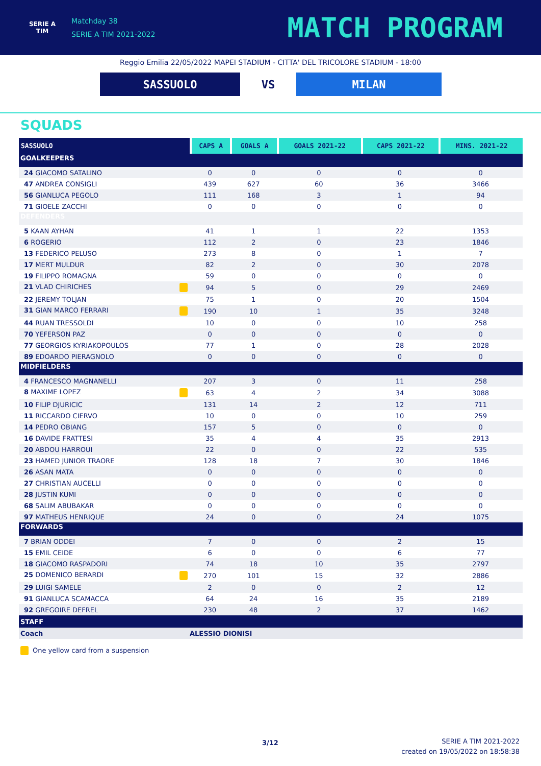SERIE A
TIM
Matchday 38
SERIE A TIM 2021-2022
MATCH PROGRAM
Reggio Emilia 22/05/2022 MAPEI STADIUM - CITTA' DEL TRICOLORE STADIUM - 18:00
SASSUOLO VS MILAN
SQUADS
| SASSUOLO | CAPS A | GOALS A | GOALS 2021-22 | CAPS 2021-22 | MINS. 2021-22 |
| --- | --- | --- | --- | --- | --- |
| GOALKEEPERS | | | | | |
| 24 GIACOMO SATALINO | 0 | 0 | 0 | 0 | 0 |
| 47 ANDREA CONSIGLI | 439 | 627 | 60 | 36 | 3466 |
| 56 GIANLUCA PEGOLO | 111 | 168 | 3 | 1 | 94 |
| 71 GIOELE ZACCHI | 0 | 0 | 0 | 0 | 0 |
| DEFENDERS | | | | | |
| 5 KAAN AYHAN | 41 | 1 | 1 | 22 | 1353 |
| 6 ROGERIO | 112 | 2 | 0 | 23 | 1846 |
| 13 FEDERICO PELUSO | 273 | 8 | 0 | 1 | 7 |
| 17 MERT MULDUR | 82 | 2 | 0 | 30 | 2078 |
| 19 FILIPPO ROMAGNA | 59 | 0 | 0 | 0 | 0 |
| 21 VLAD CHIRICHES | 94 | 5 | 0 | 29 | 2469 |
| 22 JEREMY TOLJAN | 75 | 1 | 0 | 20 | 1504 |
| 31 GIAN MARCO FERRARI | 190 | 10 | 1 | 35 | 3248 |
| 44 RUAN TRESSOLDI | 10 | 0 | 0 | 10 | 258 |
| 70 YEFERSON PAZ | 0 | 0 | 0 | 0 | 0 |
| 77 GEORGIOS KYRIAKOPOULOS | 77 | 1 | 0 | 28 | 2028 |
| 89 EDOARDO PIERAGNOLO | 0 | 0 | 0 | 0 | 0 |
| MIDFIELDERS | | | | | |
| 4 FRANCESCO MAGNANELLI | 207 | 3 | 0 | 11 | 258 |
| 8 MAXIME LOPEZ | 63 | 4 | 2 | 34 | 3088 |
| 10 FILIP DJURICIC | 131 | 14 | 2 | 12 | 711 |
| 11 RICCARDO CIERVO | 10 | 0 | 0 | 10 | 259 |
| 14 PEDRO OBIANG | 157 | 5 | 0 | 0 | 0 |
| 16 DAVIDE FRATTESI | 35 | 4 | 4 | 35 | 2913 |
| 20 ABDOU HARROUI | 22 | 0 | 0 | 22 | 535 |
| 23 HAMED JUNIOR TRAORE | 128 | 18 | 7 | 30 | 1846 |
| 26 ASAN MATA | 0 | 0 | 0 | 0 | 0 |
| 27 CHRISTIAN AUCELLI | 0 | 0 | 0 | 0 | 0 |
| 28 JUSTIN KUMI | 0 | 0 | 0 | 0 | 0 |
| 68 SALIM ABUBAKAR | 0 | 0 | 0 | 0 | 0 |
| 97 MATHEUS HENRIQUE | 24 | 0 | 0 | 24 | 1075 |
| FORWARDS | | | | | |
| 7 BRIAN ODDEI | 7 | 0 | 0 | 2 | 15 |
| 15 EMIL CEIDE | 6 | 0 | 0 | 6 | 77 |
| 18 GIACOMO RASPADORI | 74 | 18 | 10 | 35 | 2797 |
| 25 DOMENICO BERARDI | 270 | 101 | 15 | 32 | 2886 |
| 29 LUIGI SAMELE | 2 | 0 | 0 | 2 | 12 |
| 91 GIANLUCA SCAMACCA | 64 | 24 | 16 | 35 | 2189 |
| 92 GREGOIRE DEFREL | 230 | 48 | 2 | 37 | 1462 |
| STAFF | | | | | |
| Coach | ALESSIO DIONISI | | | | |
One yellow card from a suspension
3/12
SERIE A TIM 2021-2022
created on 19/05/2022 on 18:58:38